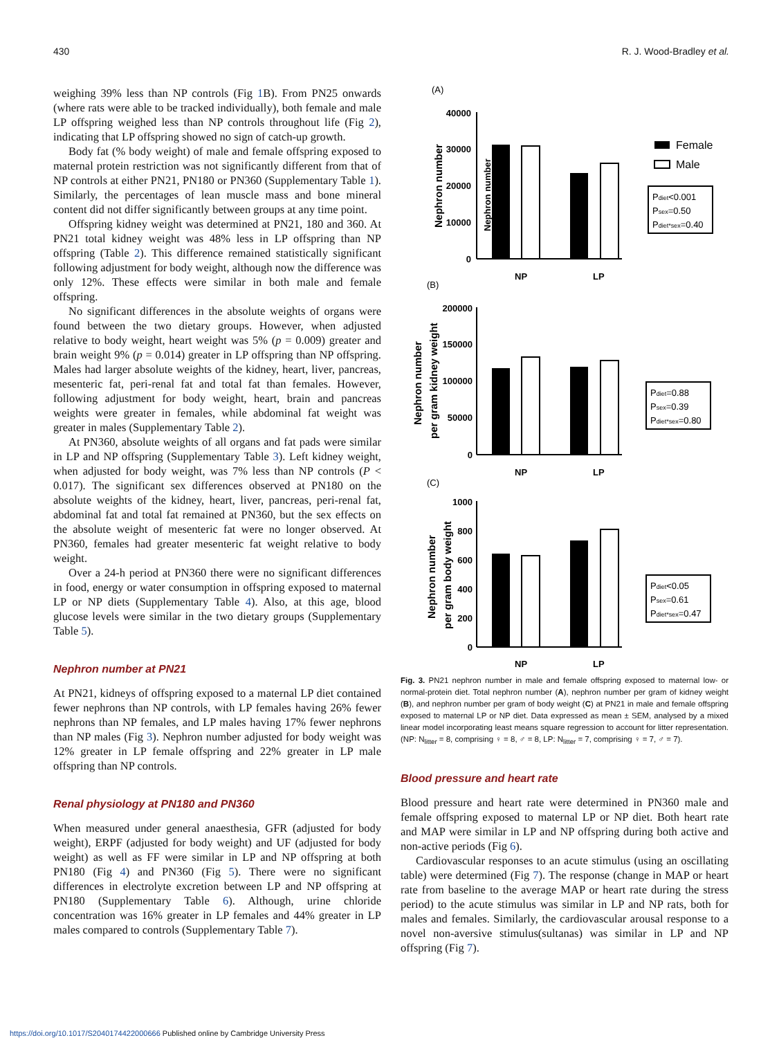430 R. J. Wood-Bradley et al.
weighing 39% less than NP controls (Fig 1 B). From PN25 onwards (where rats were able to be tracked individually), both female and male LP offspring weighed less than NP controls throughout life (Fig 2), indicating that LP offspring showed no sign of catch-up growth.
Body fat (% body weight) of male and female offspring exposed to maternal protein restriction was not significantly different from that of NP controls at either PN21, PN180 or PN360 (Supplementary Table 1). Similarly, the percentages of lean muscle mass and bone mineral content did not differ significantly between groups at any time point.
Offspring kidney weight was determined at PN21, 180 and 360. At PN21 total kidney weight was 48% less in LP offspring than NP offspring (Table 2). This difference remained statistically significant following adjustment for body weight, although now the difference was only 12%. These effects were similar in both male and female offspring.
No significant differences in the absolute weights of organs were found between the two dietary groups. However, when adjusted relative to body weight, heart weight was 5% (p = 0.009) greater and brain weight 9% (p = 0.014) greater in LP offspring than NP offspring. Males had larger absolute weights of the kidney, heart, liver, pancreas, mesenteric fat, peri-renal fat and total fat than females. However, following adjustment for body weight, heart, brain and pancreas weights were greater in females, while abdominal fat weight was greater in males (Supplementary Table 2).
At PN360, absolute weights of all organs and fat pads were similar in LP and NP offspring (Supplementary Table 3). Left kidney weight, when adjusted for body weight, was 7% less than NP controls (P < 0.017). The significant sex differences observed at PN180 on the absolute weights of the kidney, heart, liver, pancreas, peri-renal fat, abdominal fat and total fat remained at PN360, but the sex effects on the absolute weight of mesenteric fat were no longer observed. At PN360, females had greater mesenteric fat weight relative to body weight.
Over a 24-h period at PN360 there were no significant differences in food, energy or water consumption in offspring exposed to maternal LP or NP diets (Supplementary Table 4). Also, at this age, blood glucose levels were similar in the two dietary groups (Supplementary Table 5).
Nephron number at PN21
At PN21, kidneys of offspring exposed to a maternal LP diet contained fewer nephrons than NP controls, with LP females having 26% fewer nephrons than NP females, and LP males having 17% fewer nephrons than NP males (Fig 3). Nephron number adjusted for body weight was 12% greater in LP female offspring and 22% greater in LP male offspring than NP controls.
Renal physiology at PN180 and PN360
When measured under general anaesthesia, GFR (adjusted for body weight), ERPF (adjusted for body weight) and UF (adjusted for body weight) as well as FF were similar in LP and NP offspring at both PN180 (Fig 4) and PN360 (Fig 5). There were no significant differences in electrolyte excretion between LP and NP offspring at PN180 (Supplementary Table 6). Although, urine chloride concentration was 16% greater in LP females and 44% greater in LP males compared to controls (Supplementary Table 7).
(A)
Nephron number
40000
30000
20000
10000
0
NP
LP
Female
Male
Pdiet<0.001
Psex=0.50
Pdiet*sex=0.40
(B)
200000
150000
100000
50000
0
NP
LP
Pdiet=0.88
Psex=0.39
Pdiet*sex=0.80
(C)
1000
800
600
400
200
0
NP
LP
Pdiet<0.05
Psex=0.61
Pdiet*sex=0.47
Nephron number
Nephron number
per gram kidney weight
Nephron number
per gram body weight
Fig. 3. PN21 nephron number in male and female offspring exposed to maternal low- or normal-protein diet. Total nephron number (A), nephron number per gram of kidney weight (B), and nephron number per gram of body weight (C) at PN21 in male and female offspring exposed to maternal LP or NP diet. Data expressed as mean ± SEM, analysed by a mixed linear model incorporating least means square regression to account for litter representation. (NP: N<sub>litter</sub> = 8, comprising ♀ = 8, ♂ = 8, LP: N<sub>litter</sub> = 7, comprising ♀ = 7, ♂ = 7).
Blood pressure and heart rate
Blood pressure and heart rate were determined in PN360 male and female offspring exposed to maternal LP or NP diet. Both heart rate and MAP were similar in LP and NP offspring during both active and non-active periods (Fig 6).
Cardiovascular responses to an acute stimulus (using an oscillating table) were determined (Fig 7). The response (change in MAP or heart rate from baseline to the average MAP or heart rate during the stress period) to the acute stimulus was similar in LP and NP rats, both for males and females. Similarly, the cardiovascular arousal response to a novel non-aversive stimulus(sultanas) was similar in LP and NP offspring (Fig 7).
https://doi.org/10.1017/S2040174422000666 Published online by Cambridge University Press